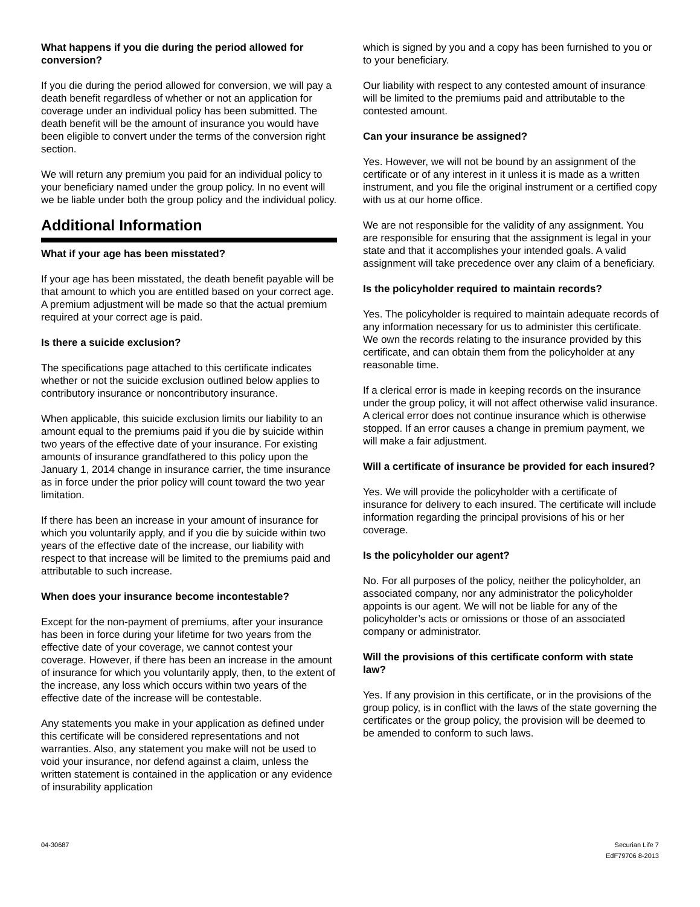What happens if you die during the period allowed for conversion?
If you die during the period allowed for conversion, we will pay a death benefit regardless of whether or not an application for coverage under an individual policy has been submitted. The death benefit will be the amount of insurance you would have been eligible to convert under the terms of the conversion right section.
We will return any premium you paid for an individual policy to your beneficiary named under the group policy. In no event will we be liable under both the group policy and the individual policy.
Additional Information
What if your age has been misstated?
If your age has been misstated, the death benefit payable will be that amount to which you are entitled based on your correct age. A premium adjustment will be made so that the actual premium required at your correct age is paid.
Is there a suicide exclusion?
The specifications page attached to this certificate indicates whether or not the suicide exclusion outlined below applies to contributory insurance or noncontributory insurance.
When applicable, this suicide exclusion limits our liability to an amount equal to the premiums paid if you die by suicide within two years of the effective date of your insurance. For existing amounts of insurance grandfathered to this policy upon the January 1, 2014 change in insurance carrier, the time insurance as in force under the prior policy will count toward the two year limitation.
If there has been an increase in your amount of insurance for which you voluntarily apply, and if you die by suicide within two years of the effective date of the increase, our liability with respect to that increase will be limited to the premiums paid and attributable to such increase.
When does your insurance become incontestable?
Except for the non-payment of premiums, after your insurance has been in force during your lifetime for two years from the effective date of your coverage, we cannot contest your coverage. However, if there has been an increase in the amount of insurance for which you voluntarily apply, then, to the extent of the increase, any loss which occurs within two years of the effective date of the increase will be contestable.
Any statements you make in your application as defined under this certificate will be considered representations and not warranties. Also, any statement you make will not be used to void your insurance, nor defend against a claim, unless the written statement is contained in the application or any evidence of insurability application
which is signed by you and a copy has been furnished to you or to your beneficiary.
Our liability with respect to any contested amount of insurance will be limited to the premiums paid and attributable to the contested amount.
Can your insurance be assigned?
Yes. However, we will not be bound by an assignment of the certificate or of any interest in it unless it is made as a written instrument, and you file the original instrument or a certified copy with us at our home office.
We are not responsible for the validity of any assignment. You are responsible for ensuring that the assignment is legal in your state and that it accomplishes your intended goals. A valid assignment will take precedence over any claim of a beneficiary.
Is the policyholder required to maintain records?
Yes. The policyholder is required to maintain adequate records of any information necessary for us to administer this certificate. We own the records relating to the insurance provided by this certificate, and can obtain them from the policyholder at any reasonable time.
If a clerical error is made in keeping records on the insurance under the group policy, it will not affect otherwise valid insurance. A clerical error does not continue insurance which is otherwise stopped. If an error causes a change in premium payment, we will make a fair adjustment.
Will a certificate of insurance be provided for each insured?
Yes. We will provide the policyholder with a certificate of insurance for delivery to each insured. The certificate will include information regarding the principal provisions of his or her coverage.
Is the policyholder our agent?
No. For all purposes of the policy, neither the policyholder, an associated company, nor any administrator the policyholder appoints is our agent. We will not be liable for any of the policyholder’s acts or omissions or those of an associated company or administrator.
Will the provisions of this certificate conform with state law?
Yes. If any provision in this certificate, or in the provisions of the group policy, is in conflict with the laws of the state governing the certificates or the group policy, the provision will be deemed to be amended to conform to such laws.
04-30687 Securian Life 7
EdF79706 8-2013